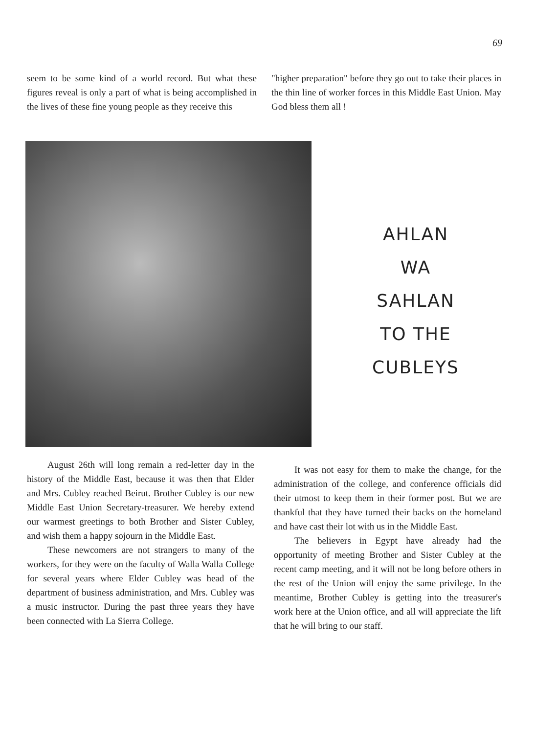69
seem to be some kind of a world record. But what these figures reveal is only a part of what is being accomplished in the lives of these fine young people as they receive this
"higher preparation" before they go out to take their places in the thin line of worker forces in this Middle East Union. May God bless them all !
AHLAN
WA
SAHLAN
TO THE
CUBLEYS
August 26th will long remain a red-letter day in the history of the Middle East, because it was then that Elder and Mrs. Cubley reached Beirut. Brother Cubley is our new Middle East Union Secretary-treasurer. We hereby extend our warmest greetings to both Brother and Sister Cubley, and wish them a happy sojourn in the Middle East.
These newcomers are not strangers to many of the workers, for they were on the faculty of Walla Walla College for several years where Elder Cubley was head of the department of business administration, and Mrs. Cubley was a music instructor. During the past three years they have been connected with La Sierra College.
It was not easy for them to make the change, for the administration of the college, and conference officials did their utmost to keep them in their former post. But we are thankful that they have turned their backs on the homeland and have cast their lot with us in the Middle East.
The believers in Egypt have already had the opportunity of meeting Brother and Sister Cubley at the recent camp meeting, and it will not be long before others in the rest of the Union will enjoy the same privilege. In the meantime, Brother Cubley is getting into the treasurer's work here at the Union office, and all will appreciate the lift that he will bring to our staff.